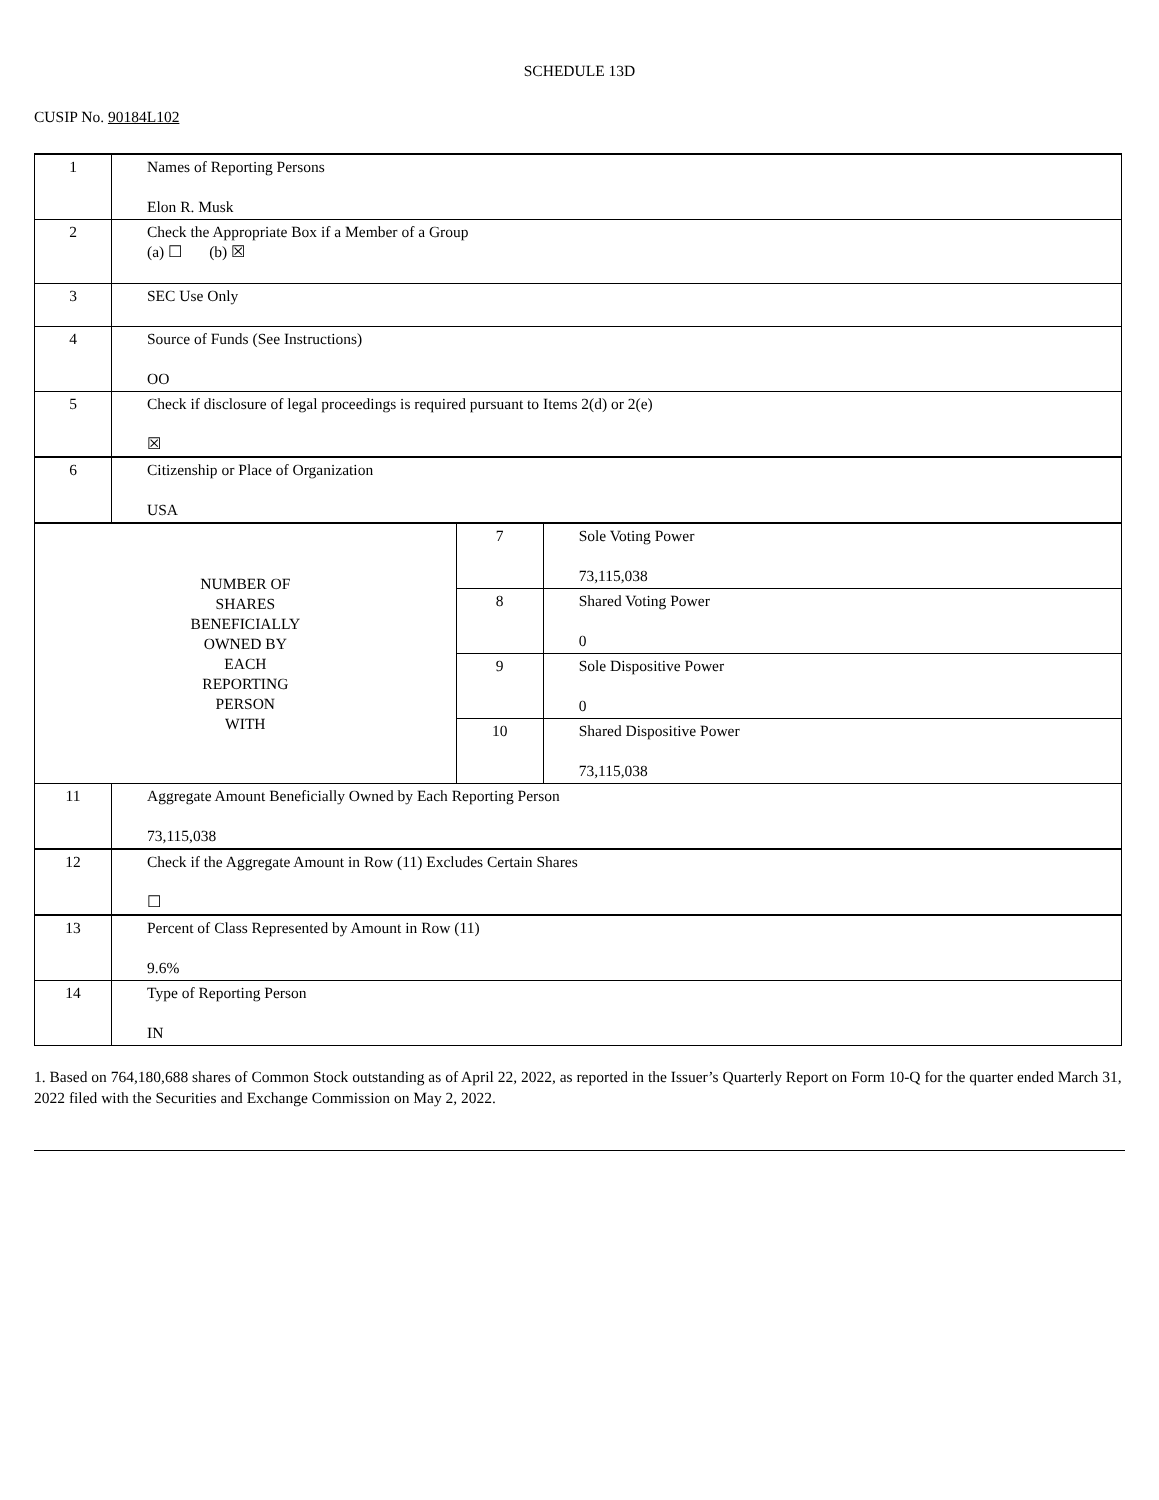SCHEDULE 13D
CUSIP No. 90184L102
| 1 | Names of Reporting Persons Elon R. Musk | | |
| 2 | Check the Appropriate Box if a Member of a Group (a) ☐ (b) ☒ | | |
| 3 | SEC Use Only | | |
| 4 | Source of Funds (See Instructions) OO | | |
| 5 | Check if disclosure of legal proceedings is required pursuant to Items 2(d) or 2(e) ☒ | | |
| 6 | Citizenship or Place of Organization USA | | |
| NUMBER OF SHARES BENEFICIALLY OWNED BY EACH REPORTING PERSON WITH | | 7 | Sole Voting Power 73,115,038 |
| | | 8 | Shared Voting Power 0 |
| | | 9 | Sole Dispositive Power 0 |
| | | 10 | Shared Dispositive Power 73,115,038 |
| 11 | Aggregate Amount Beneficially Owned by Each Reporting Person 73,115,038 | | |
| 12 | Check if the Aggregate Amount in Row (11) Excludes Certain Shares ☐ | | |
| 13 | Percent of Class Represented by Amount in Row (11) 9.6% | | |
| 14 | Type of Reporting Person IN | | |
1. Based on 764,180,688 shares of Common Stock outstanding as of April 22, 2022, as reported in the Issuer’s Quarterly Report on Form 10-Q for the quarter ended March 31, 2022 filed with the Securities and Exchange Commission on May 2, 2022.